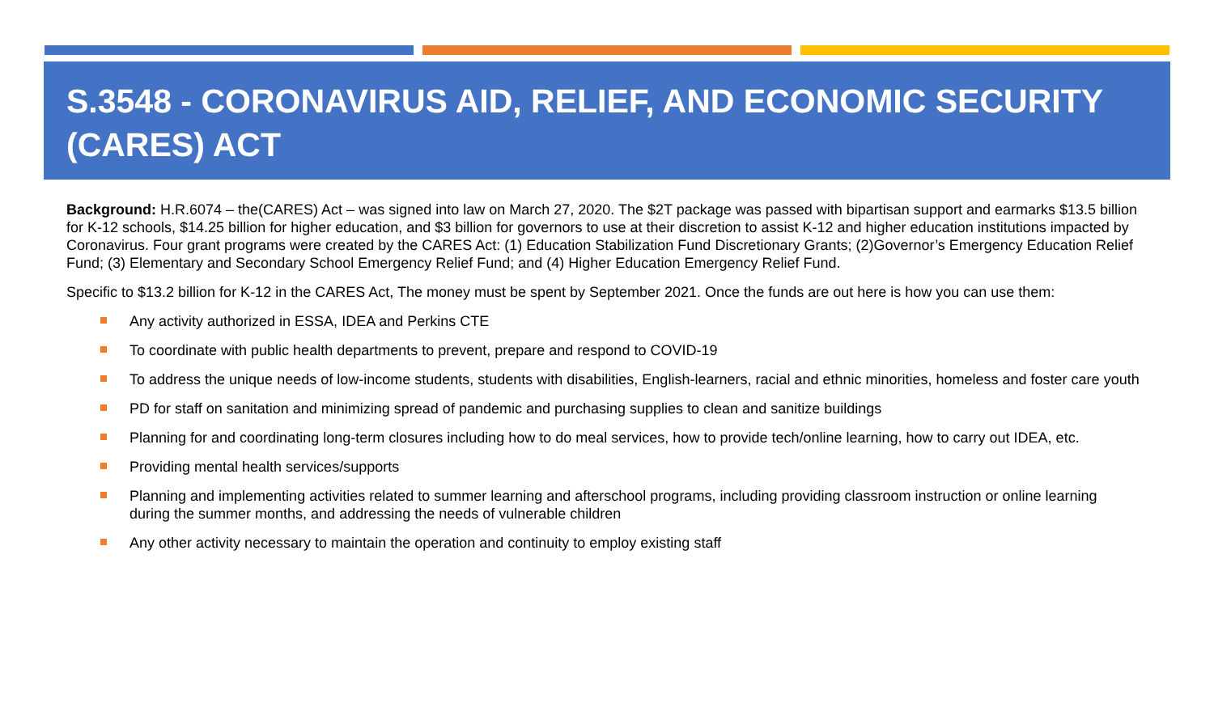S.3548 - CORONAVIRUS AID, RELIEF, AND ECONOMIC SECURITY (CARES) ACT
Background: H.R.6074 – the(CARES) Act – was signed into law on March 27, 2020. The $2T package was passed with bipartisan support and earmarks $13.5 billion for K-12 schools, $14.25 billion for higher education, and $3 billion for governors to use at their discretion to assist K-12 and higher education institutions impacted by Coronavirus. Four grant programs were created by the CARES Act: (1) Education Stabilization Fund Discretionary Grants; (2)Governor’s Emergency Education Relief Fund; (3) Elementary and Secondary School Emergency Relief Fund; and (4) Higher Education Emergency Relief Fund.
Specific to $13.2 billion for K-12 in the CARES Act, The money must be spent by September 2021. Once the funds are out here is how you can use them:
Any activity authorized in ESSA, IDEA and Perkins CTE
To coordinate with public health departments to prevent, prepare and respond to COVID-19
To address the unique needs of low-income students, students with disabilities, English-learners, racial and ethnic minorities, homeless and foster care youth
PD for staff on sanitation and minimizing spread of pandemic and purchasing supplies to clean and sanitize buildings
Planning for and coordinating long-term closures including how to do meal services, how to provide tech/online learning, how to carry out IDEA, etc.
Providing mental health services/supports
Planning and implementing activities related to summer learning and afterschool programs, including providing classroom instruction or online learning during the summer months, and addressing the needs of vulnerable children
Any other activity necessary to maintain the operation and continuity to employ existing staff